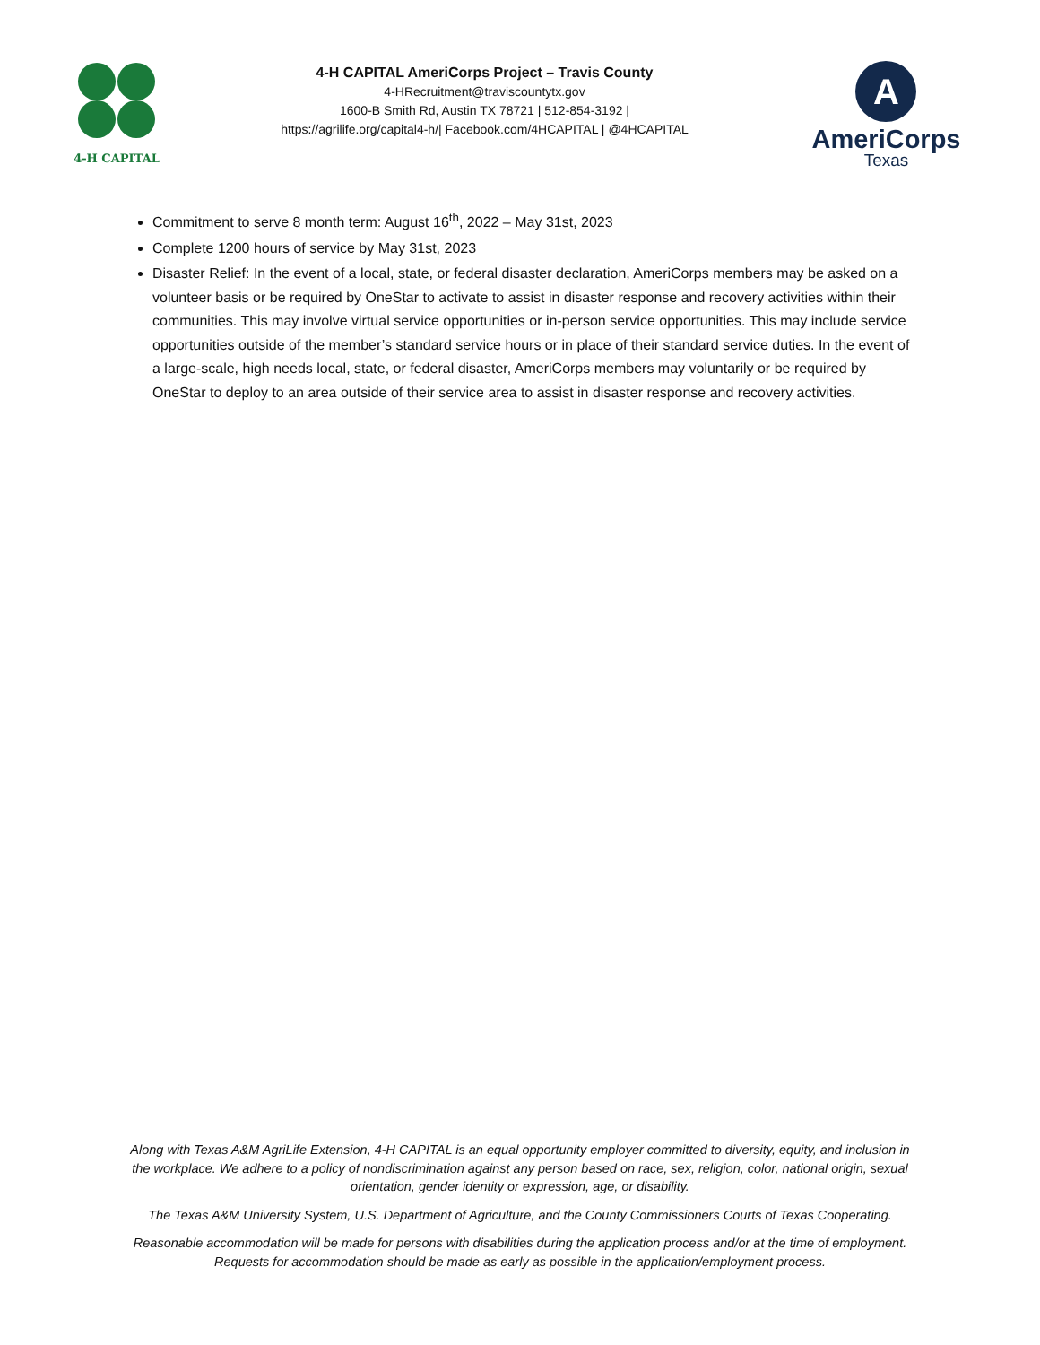4-H CAPITAL
4-H CAPITAL AmeriCorps Project – Travis County
4-HRecruitment@traviscountytx.gov
1600-B Smith Rd, Austin TX 78721 | 512-854-3192 |
https://agrilife.org/capital4-h/| Facebook.com/4HCAPITAL | @4HCAPITAL
A
AmeriCorps
Texas
Commitment to serve 8 month term: August 16<sup>th</sup>, 2022 – May 31st, 2023
Complete 1200 hours of service by May 31st, 2023
Disaster Relief: In the event of a local, state, or federal disaster declaration, AmeriCorps members may be asked on a volunteer basis or be required by OneStar to activate to assist in disaster response and recovery activities within their communities. This may involve virtual service opportunities or in-person service opportunities. This may include service opportunities outside of the member’s standard service hours or in place of their standard service duties. In the event of a large-scale, high needs local, state, or federal disaster, AmeriCorps members may voluntarily or be required by OneStar to deploy to an area outside of their service area to assist in disaster response and recovery activities.
Along with Texas A&M AgriLife Extension, 4-H CAPITAL is an equal opportunity employer committed to diversity, equity, and inclusion in the workplace. We adhere to a policy of nondiscrimination against any person based on race, sex, religion, color, national origin, sexual orientation, gender identity or expression, age, or disability.
The Texas A&M University System, U.S. Department of Agriculture, and the County Commissioners Courts of Texas Cooperating.
Reasonable accommodation will be made for persons with disabilities during the application process and/or at the time of employment. Requests for accommodation should be made as early as possible in the application/employment process.